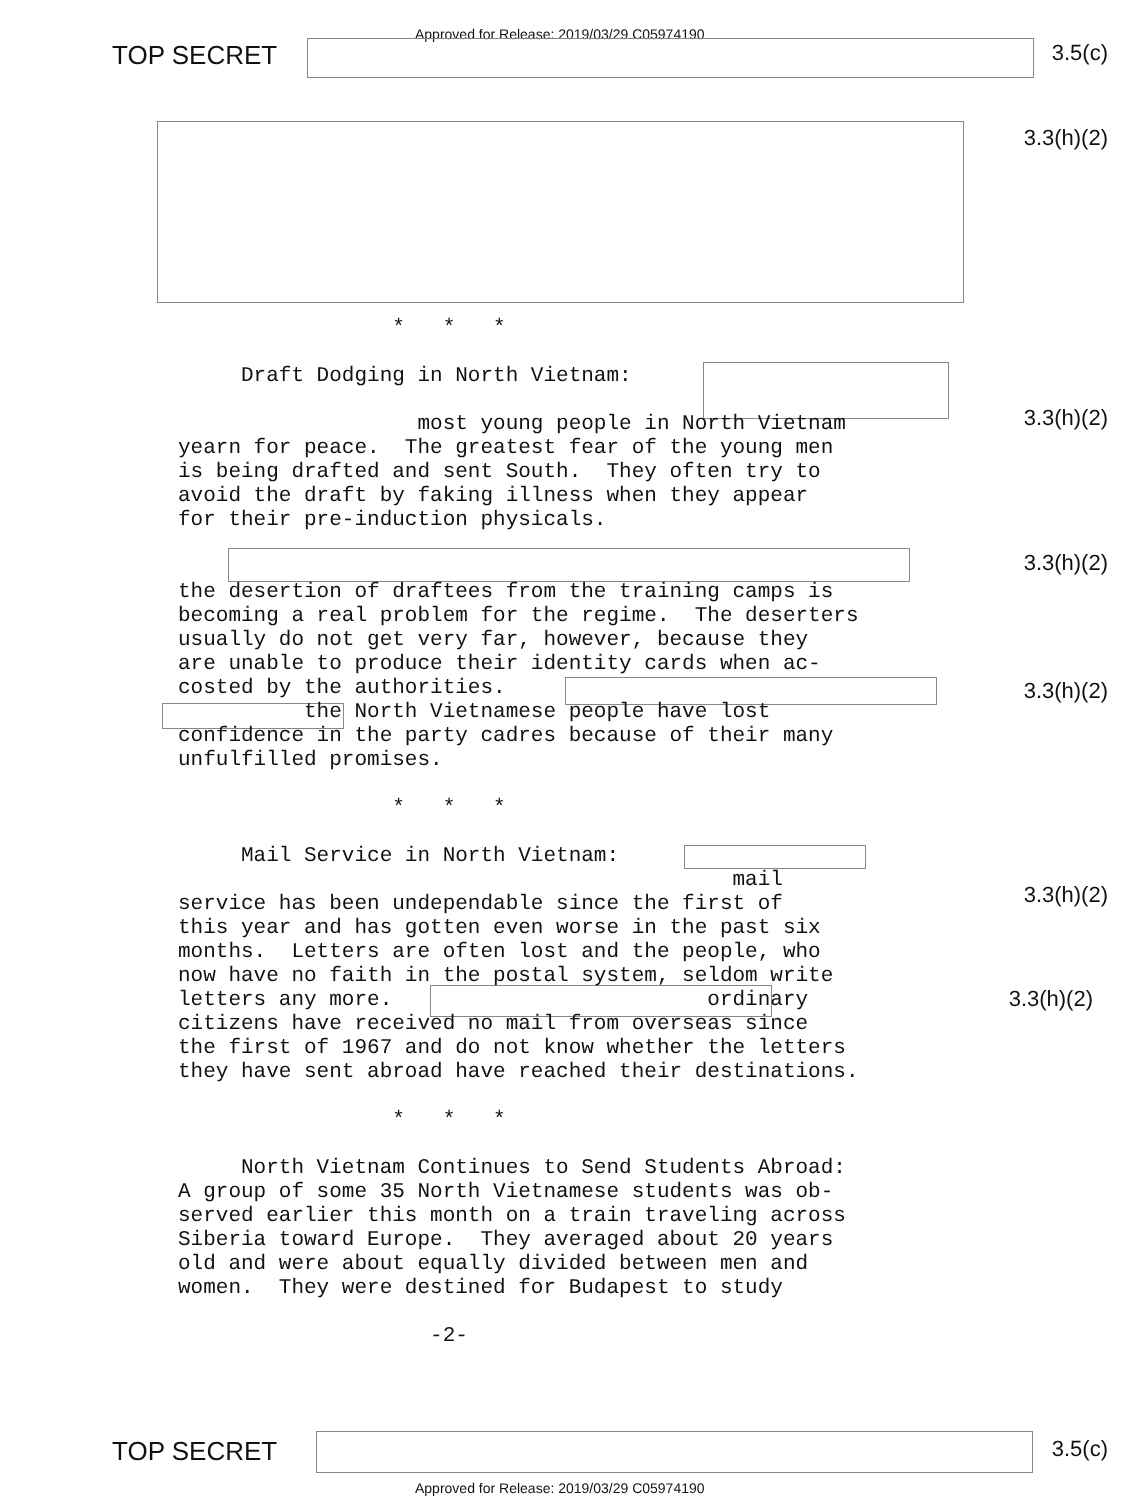TOP SECRET
Approved for Release: 2019/03/29 C05974190
3.5(c)
3.3(h)(2)
3.3(h)(2)
3.3(h)(2)
3.3(h)(2)
3.3(h)(2)
3.3(h)(2)
* * * Draft Dodging in North Vietnam: most young people in North Vietnam yearn for peace. The greatest fear of the young men is being drafted and sent South. They often try to avoid the draft by faking illness when they appear for their pre-induction physicals. the desertion of draftees from the training camps is becoming a real problem for the regime. The deserters usually do not get very far, however, because they are unable to produce their identity cards when ac- costed by the authorities. the North Vietnamese people have lost confidence in the party cadres because of their many unfulfilled promises. * * * Mail Service in North Vietnam: mail service has been undependable since the first of this year and has gotten even worse in the past six months. Letters are often lost and the people, who now have no faith in the postal system, seldom write letters any more. ordinary citizens have received no mail from overseas since the first of 1967 and do not know whether the letters they have sent abroad have reached their destinations. * * * North Vietnam Continues to Send Students Abroad: A group of some 35 North Vietnamese students was ob- served earlier this month on a train traveling across Siberia toward Europe. They averaged about 20 years old and were about equally divided between men and women. They were destined for Budapest to study -2-
TOP SECRET 3.5(c)
Approved for Release: 2019/03/29 C05974190